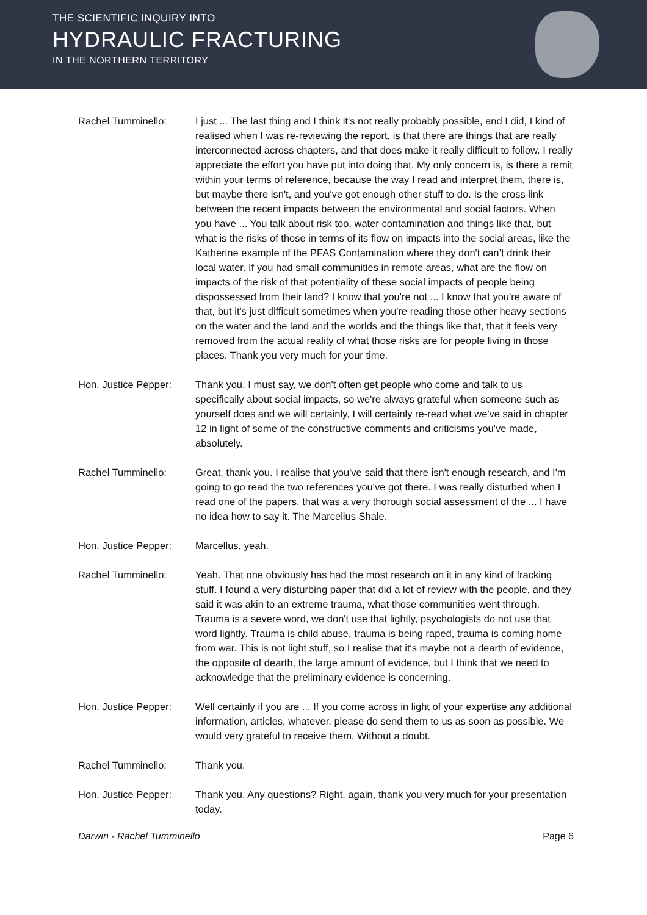THE SCIENTIFIC INQUIRY INTO
HYDRAULIC FRACTURING
IN THE NORTHERN TERRITORY
Rachel Tumminello: I just ... The last thing and I think it's not really probably possible, and I did, I kind of realised when I was re-reviewing the report, is that there are things that are really interconnected across chapters, and that does make it really difficult to follow. I really appreciate the effort you have put into doing that. My only concern is, is there a remit within your terms of reference, because the way I read and interpret them, there is, but maybe there isn't, and you've got enough other stuff to do. Is the cross link between the recent impacts between the environmental and social factors. When you have ... You talk about risk too, water contamination and things like that, but what is the risks of those in terms of its flow on impacts into the social areas, like the Katherine example of the PFAS Contamination where they don't can’t drink their local water. If you had small communities in remote areas, what are the flow on impacts of the risk of that potentiality of these social impacts of people being dispossessed from their land? I know that you're not ... I know that you're aware of that, but it's just difficult sometimes when you're reading those other heavy sections on the water and the land and the worlds and the things like that, that it feels very removed from the actual reality of what those risks are for people living in those places. Thank you very much for your time.
Hon. Justice Pepper:
Thank you, I must say, we don't often get people who come and talk to us specifically about social impacts, so we're always grateful when someone such as yourself does and we will certainly, I will certainly re-read what we've said in chapter 12 in light of some of the constructive comments and criticisms you've made, absolutely.
Rachel Tumminello: Great, thank you. I realise that you've said that there isn't enough research, and I'm going to go read the two references you've got there. I was really disturbed when I read one of the papers, that was a very thorough social assessment of the ... I have no idea how to say it. The Marcellus Shale.
Hon. Justice Pepper:
Marcellus, yeah.
Rachel Tumminello: Yeah. That one obviously has had the most research on it in any kind of fracking stuff. I found a very disturbing paper that did a lot of review with the people, and they said it was akin to an extreme trauma, what those communities went through. Trauma is a severe word, we don't use that lightly, psychologists do not use that word lightly. Trauma is child abuse, trauma is being raped, trauma is coming home from war. This is not light stuff, so I realise that it's maybe not a dearth of evidence, the opposite of dearth, the large amount of evidence, but I think that we need to acknowledge that the preliminary evidence is concerning.
Hon. Justice Pepper:
Well certainly if you are ... If you come across in light of your expertise any additional information, articles, whatever, please do send them to us as soon as possible. We would very grateful to receive them. Without a doubt.
Rachel Tumminello: Thank you.
Hon. Justice Pepper:
Thank you. Any questions? Right, again, thank you very much for your presentation today.
Darwin - Rachel Tumminello Page 6